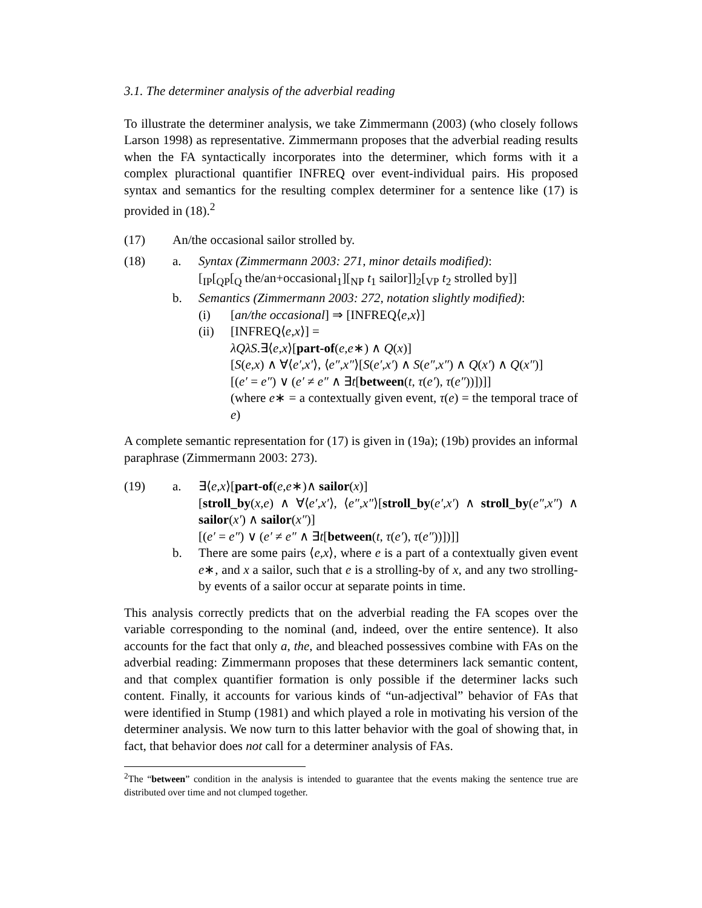3.1. The determiner analysis of the adverbial reading
To illustrate the determiner analysis, we take Zimmermann (2003) (who closely follows Larson 1998) as representative. Zimmermann proposes that the adverbial reading results when the FA syntactically incorporates into the determiner, which forms with it a complex pluractional quantifier INFREQ over event-individual pairs. His proposed syntax and semantics for the resulting complex determiner for a sentence like (17) is provided in (18).<sup>2</sup>
(17) An/the occasional sailor strolled by.
(18) a. Syntax (Zimmermann 2003: 271, minor details modified):
[<sub>IP</sub>[<sub>QP</sub>[<sub>Q</sub> the/an+occasional<sub>1</sub>][<sub>NP</sub> t<sub>1</sub> sailor]]<sub>2</sub>[<sub>VP</sub> t<sub>2</sub> strolled by]]
b. Semantics (Zimmermann 2003: 272, notation slightly modified):
(i) [an/the occasional] ⇒ [INFREQ⟨e,x⟩]
(ii) [INFREQ⟨e,x⟩] =
λQλS.∃⟨e,x⟩[part-of(e,e∗) ∧ Q(x)]
[S(e,x) ∧ ∀⟨e′,x′⟩, ⟨e″,x″⟩[S(e′,x′) ∧ S(e″,x″) ∧ Q(x′) ∧ Q(x″)]
[(e′ = e″) ∨ (e′ ≠ e″ ∧ ∃t[between(t, τ(e′), τ(e″))])]]
(where e∗ = a contextually given event, τ(e) = the temporal trace of e)
A complete semantic representation for (17) is given in (19a); (19b) provides an informal paraphrase (Zimmermann 2003: 273).
(19) a. ∃⟨e,x⟩[part-of(e,e∗)∧ sailor(x)]
[stroll_by(x,e) ∧ ∀⟨e′,x′⟩, ⟨e″,x″⟩[stroll_by(e′,x′) ∧ stroll_by(e″,x″) ∧ sailor(x′) ∧ sailor(x″)]
[(e′ = e″) ∨ (e′ ≠ e″ ∧ ∃t[between(t, τ(e′), τ(e″))])]]
b. There are some pairs ⟨e,x⟩, where e is a part of a contextually given event e∗, and x a sailor, such that e is a strolling-by of x, and any two strolling-by events of a sailor occur at separate points in time.
This analysis correctly predicts that on the adverbial reading the FA scopes over the variable corresponding to the nominal (and, indeed, over the entire sentence). It also accounts for the fact that only a, the, and bleached possessives combine with FAs on the adverbial reading: Zimmermann proposes that these determiners lack semantic content, and that complex quantifier formation is only possible if the determiner lacks such content. Finally, it accounts for various kinds of “un-adjectival” behavior of FAs that were identified in Stump (1981) and which played a role in motivating his version of the determiner analysis. We now turn to this latter behavior with the goal of showing that, in fact, that behavior does not call for a determiner analysis of FAs.
<sup>2</sup> The “between” condition in the analysis is intended to guarantee that the events making the sentence true are distributed over time and not clumped together.